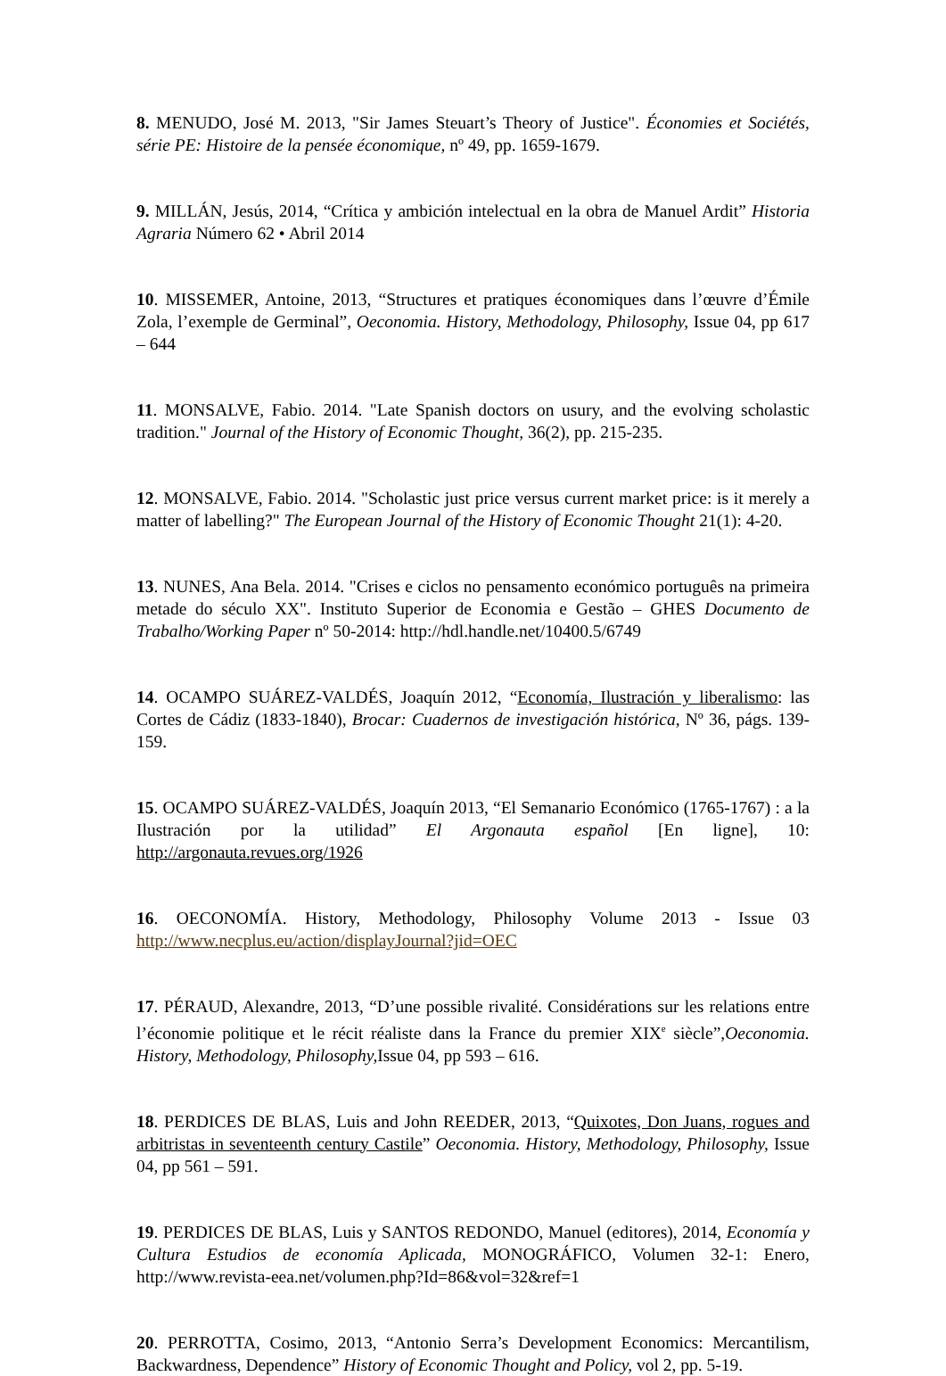8. MENUDO, José M. 2013, "Sir James Steuart’s Theory of Justice". Économies et Sociétés, série PE: Histoire de la pensée économique, nº 49, pp. 1659-1679.
9. MILLÁN, Jesús, 2014, “Crítica y ambición intelectual en la obra de Manuel Ardit” Historia Agraria Número 62 • Abril 2014
10. MISSEMER, Antoine, 2013, “Structures et pratiques économiques dans l’œuvre d’Émile Zola, l’exemple de Germinal”, Oeconomia. History, Methodology, Philosophy, Issue 04, pp 617 – 644
11. MONSALVE, Fabio. 2014. "Late Spanish doctors on usury, and the evolving scholastic tradition." Journal of the History of Economic Thought, 36(2), pp. 215-235.
12. MONSALVE, Fabio. 2014. "Scholastic just price versus current market price: is it merely a matter of labelling?" The European Journal of the History of Economic Thought 21(1): 4-20.
13. NUNES, Ana Bela. 2014. "Crises e ciclos no pensamento económico português na primeira metade do século XX". Instituto Superior de Economia e Gestão – GHES Documento de Trabalho/Working Paper nº 50-2014: http://hdl.handle.net/10400.5/6749
14. OCAMPO SUÁREZ-VALDÉS, Joaquín 2012, “Economía, Ilustración y liberalismo: las Cortes de Cádiz (1833-1840), Brocar: Cuadernos de investigación histórica, Nº 36, págs. 139-159.
15. OCAMPO SUÁREZ-VALDÉS, Joaquín 2013, “El Semanario Económico (1765-1767) : a la Ilustración por la utilidad” El Argonauta español [En ligne], 10: http://argonauta.revues.org/1926
16. OECONOMÍA. History, Methodology, Philosophy Volume 2013 - Issue 03 http://www.necplus.eu/action/displayJournal?jid=OEC
17. PÉRAUD, Alexandre, 2013, “D’une possible rivalité. Considérations sur les relations entre l’économie politique et le récit réaliste dans la France du premier XIX<sup>e</sup> siècle”,Oeconomia. History, Methodology, Philosophy, Issue 04, pp 593 – 616.
18. PERDICES DE BLAS, Luis and John REEDER, 2013, “Quixotes, Don Juans, rogues and arbitristas in seventeenth century Castile” Oeconomia. History, Methodology, Philosophy, Issue 04, pp 561 – 591.
19. PERDICES DE BLAS, Luis y SANTOS REDONDO, Manuel (editores), 2014, Economía y Cultura Estudios de economía Aplicada, MONOGRÁFICO, Volumen 32-1: Enero, http://www.revista-eea.net/volumen.php?Id=86&vol=32&ref=1
20. PERROTTA, Cosimo, 2013, “Antonio Serra’s Development Economics: Mercantilism, Backwardness, Dependence” History of Economic Thought and Policy, vol 2, pp. 5-19.